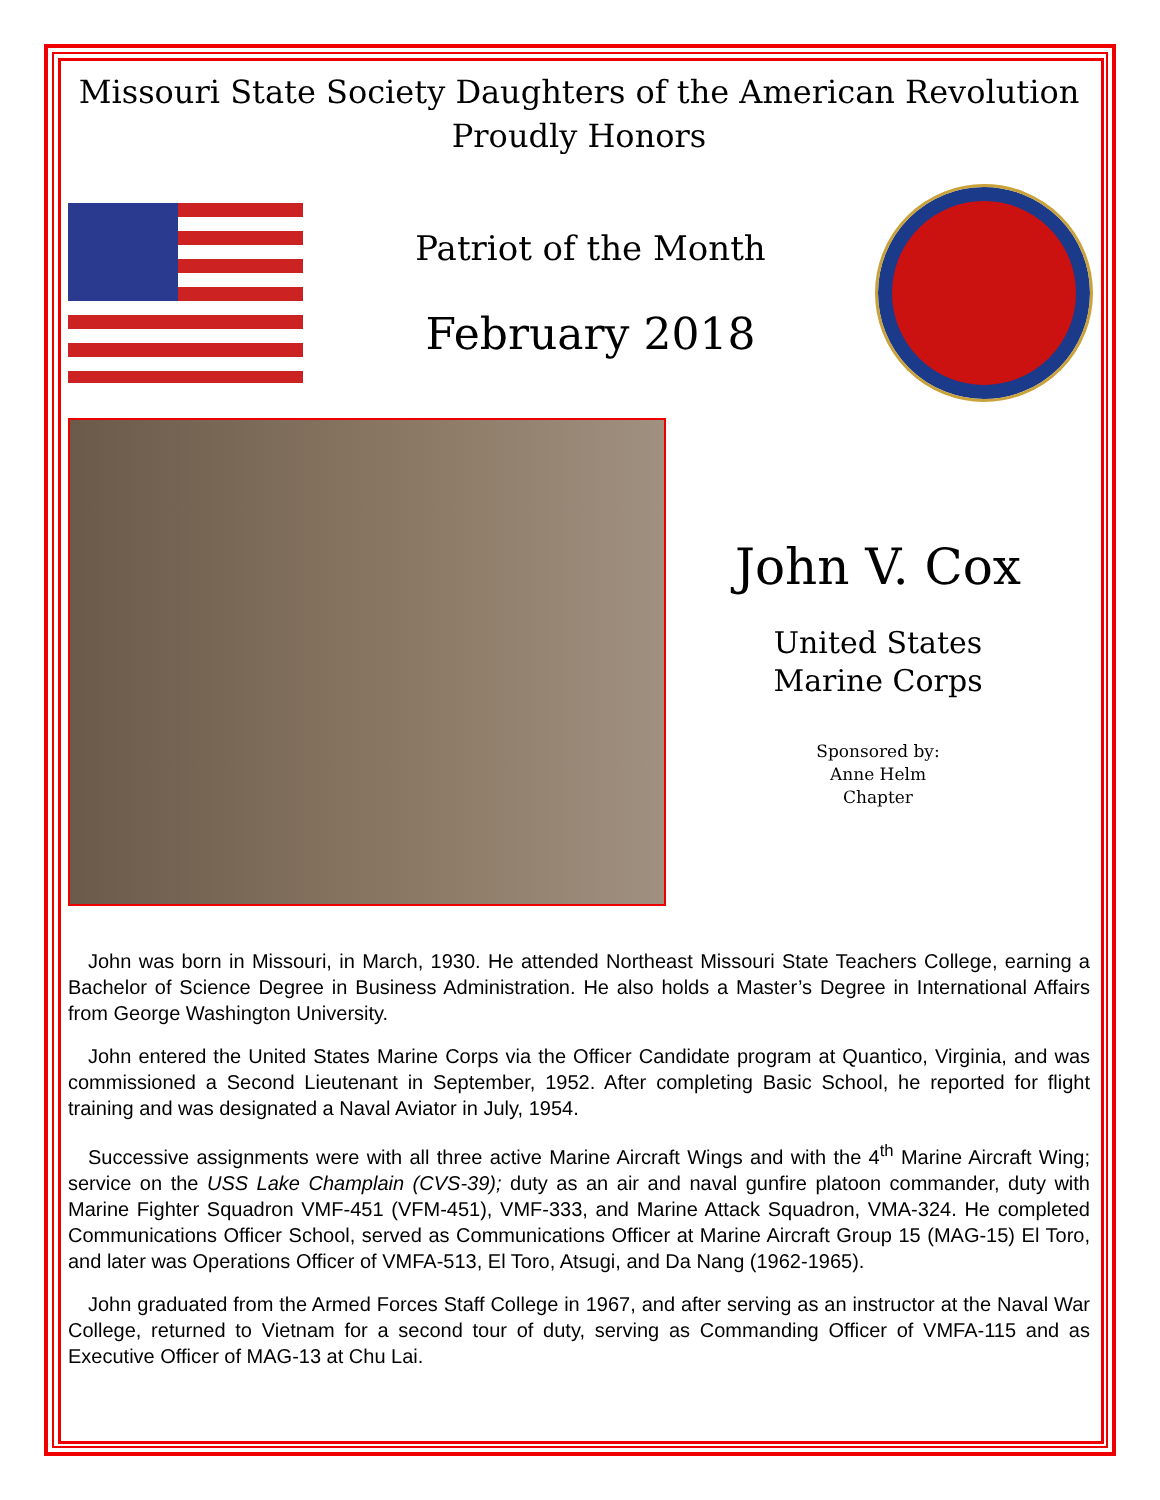Missouri State Society Daughters of the American Revolution
Proudly Honors
Patriot of the Month
February 2018
John V. Cox
United States
Marine Corps
Sponsored by:
Anne Helm
Chapter
John was born in Missouri, in March, 1930. He attended Northeast Missouri State Teachers College, earning a Bachelor of Science Degree in Business Administration. He also holds a Master’s Degree in International Affairs from George Washington University.
John entered the United States Marine Corps via the Officer Candidate program at Quantico, Virginia, and was commissioned a Second Lieutenant in September, 1952. After completing Basic School, he reported for flight training and was designated a Naval Aviator in July, 1954.
Successive assignments were with all three active Marine Aircraft Wings and with the 4<sup>th</sup> Marine Aircraft Wing; service on the USS Lake Champlain (CVS-39); duty as an air and naval gunfire platoon commander, duty with Marine Fighter Squadron VMF-451 (VFM-451), VMF-333, and Marine Attack Squadron, VMA-324. He completed Communications Officer School, served as Communications Officer at Marine Aircraft Group 15 (MAG-15) El Toro, and later was Operations Officer of VMFA-513, El Toro, Atsugi, and Da Nang (1962-1965).
John graduated from the Armed Forces Staff College in 1967, and after serving as an instructor at the Naval War College, returned to Vietnam for a second tour of duty, serving as Commanding Officer of VMFA-115 and as Executive Officer of MAG-13 at Chu Lai.